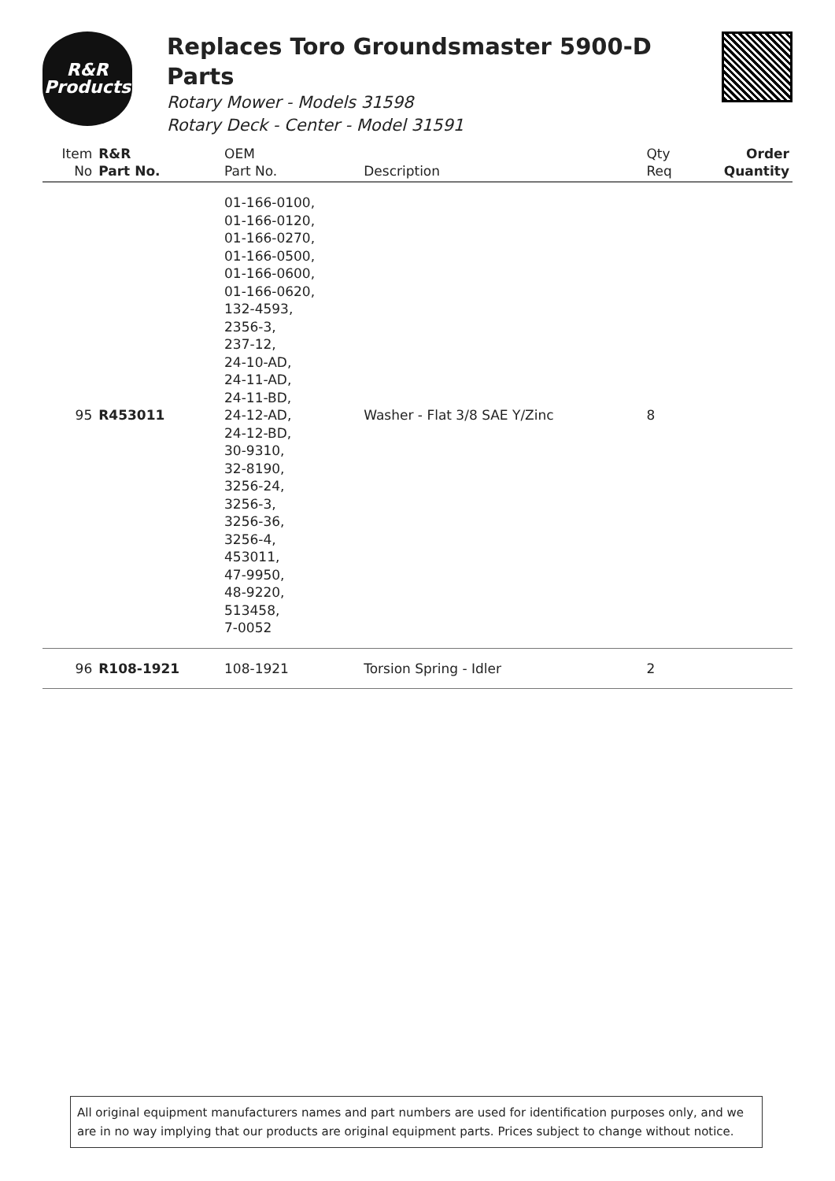R&R
Products
Replaces Toro Groundsmaster 5900-D Parts
Rotary Mower - Models 31598
Rotary Deck - Center - Model 31591
| Item No | R&R Part No. | OEM Part No. | Description | Qty Req | Order Quantity |
| --- | --- | --- | --- | --- | --- |
| 95 | R453011 | 01-166-0100, 01-166-0120, 01-166-0270, 01-166-0500, 01-166-0600, 01-166-0620, 132-4593, 2356-3, 237-12, 24-10-AD, 24-11-AD, 24-11-BD, 24-12-AD, 24-12-BD, 30-9310, 32-8190, 3256-24, 3256-3, 3256-36, 3256-4, 453011, 47-9950, 48-9220, 513458, 7-0052 | Washer - Flat 3/8 SAE Y/Zinc | 8 | |
| 96 | R108-1921 | 108-1921 | Torsion Spring - Idler | 2 | |
All original equipment manufacturers names and part numbers are used for identification purposes only, and we are in no way implying that our products are original equipment parts. Prices subject to change without notice.